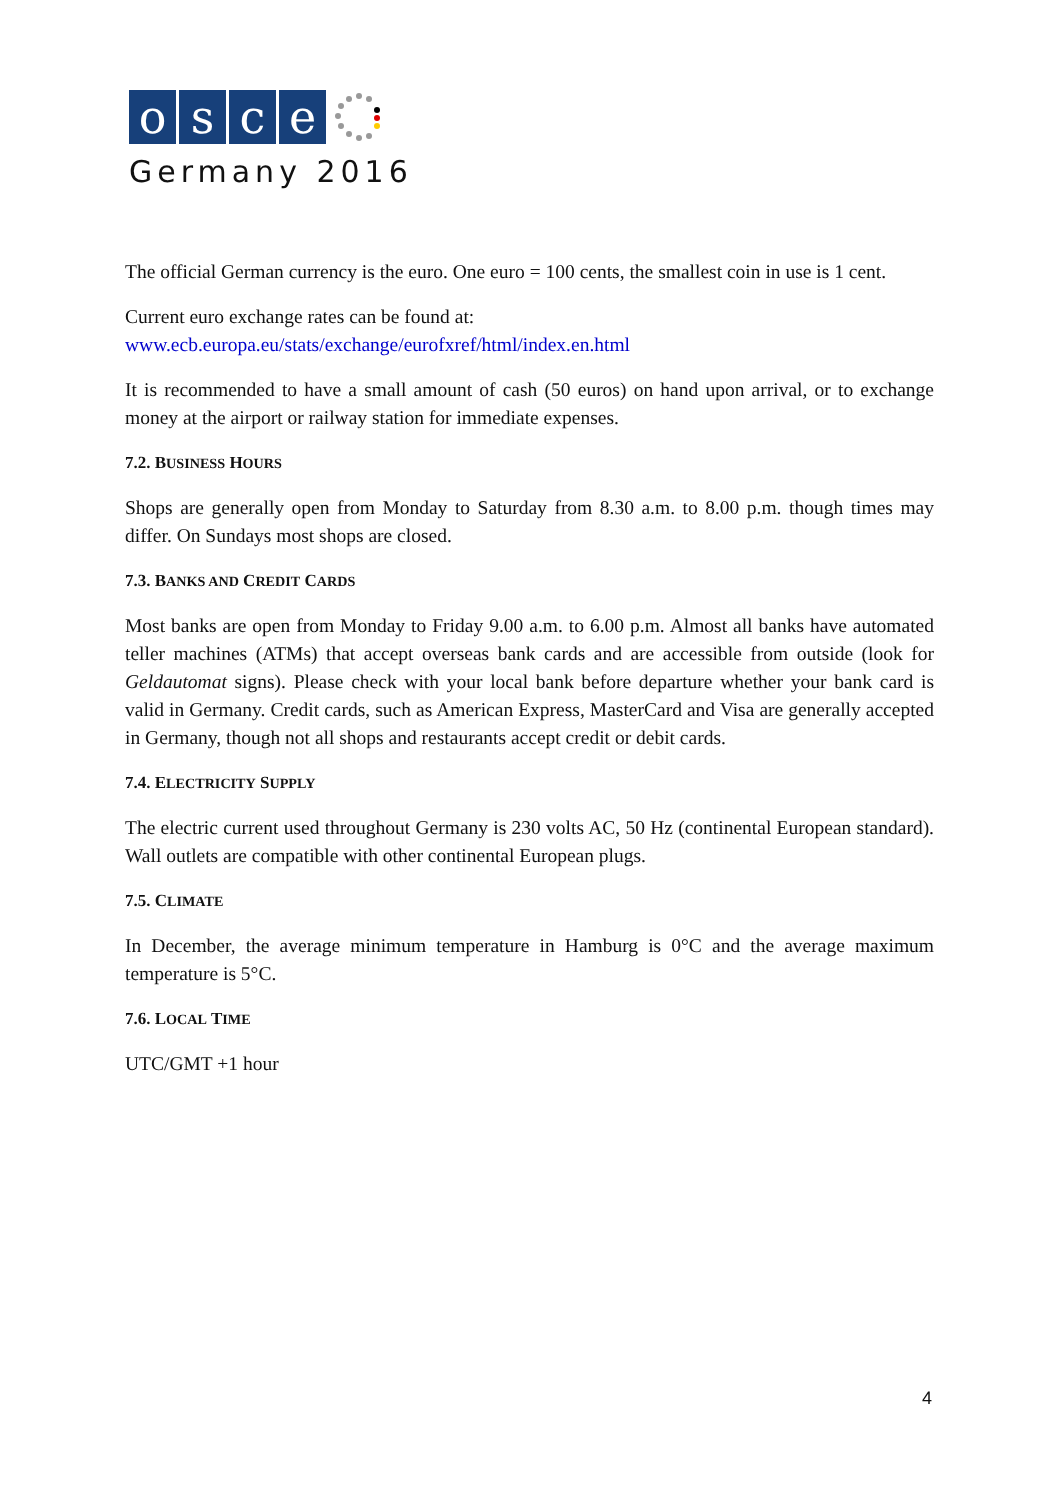osce
Germany 2016
The official German currency is the euro. One euro = 100 cents, the smallest coin in use is 1 cent.
Current euro exchange rates can be found at:
www.ecb.europa.eu/stats/exchange/eurofxref/html/index.en.html
It is recommended to have a small amount of cash (50 euros) on hand upon arrival, or to exchange money at the airport or railway station for immediate expenses.
7.2. BUSINESS HOURS
Shops are generally open from Monday to Saturday from 8.30 a.m. to 8.00 p.m. though times may differ. On Sundays most shops are closed.
7.3. BANKS AND CREDIT CARDS
Most banks are open from Monday to Friday 9.00 a.m. to 6.00 p.m. Almost all banks have automated teller machines (ATMs) that accept overseas bank cards and are accessible from outside (look for Geldautomat signs). Please check with your local bank before departure whether your bank card is valid in Germany. Credit cards, such as American Express, MasterCard and Visa are generally accepted in Germany, though not all shops and restaurants accept credit or debit cards.
7.4. ELECTRICITY SUPPLY
The electric current used throughout Germany is 230 volts AC, 50 Hz (continental European standard). Wall outlets are compatible with other continental European plugs.
7.5. CLIMATE
In December, the average minimum temperature in Hamburg is 0°C and the average maximum temperature is 5°C.
7.6. LOCAL TIME
UTC/GMT +1 hour
4